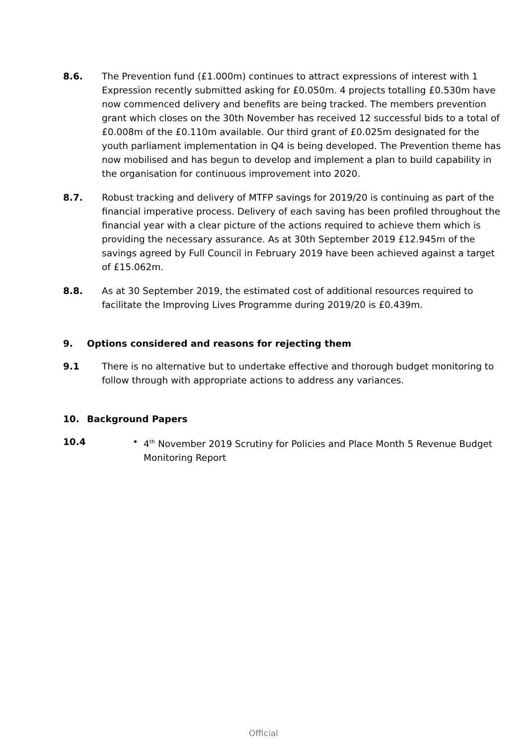8.6. The Prevention fund (£1.000m) continues to attract expressions of interest with 1 Expression recently submitted asking for £0.050m. 4 projects totalling £0.530m have now commenced delivery and benefits are being tracked. The members prevention grant which closes on the 30th November has received 12 successful bids to a total of £0.008m of the £0.110m available. Our third grant of £0.025m designated for the youth parliament implementation in Q4 is being developed. The Prevention theme has now mobilised and has begun to develop and implement a plan to build capability in the organisation for continuous improvement into 2020.
8.7. Robust tracking and delivery of MTFP savings for 2019/20 is continuing as part of the financial imperative process. Delivery of each saving has been profiled throughout the financial year with a clear picture of the actions required to achieve them which is providing the necessary assurance. As at 30th September 2019 £12.945m of the savings agreed by Full Council in February 2019 have been achieved against a target of £15.062m.
8.8. As at 30 September 2019, the estimated cost of additional resources required to facilitate the Improving Lives Programme during 2019/20 is £0.439m.
9. Options considered and reasons for rejecting them
9.1 There is no alternative but to undertake effective and thorough budget monitoring to follow through with appropriate actions to address any variances.
10. Background Papers
10.4 • 4<sup>th</sup> November 2019 Scrutiny for Policies and Place Month 5 Revenue Budget Monitoring Report
Official